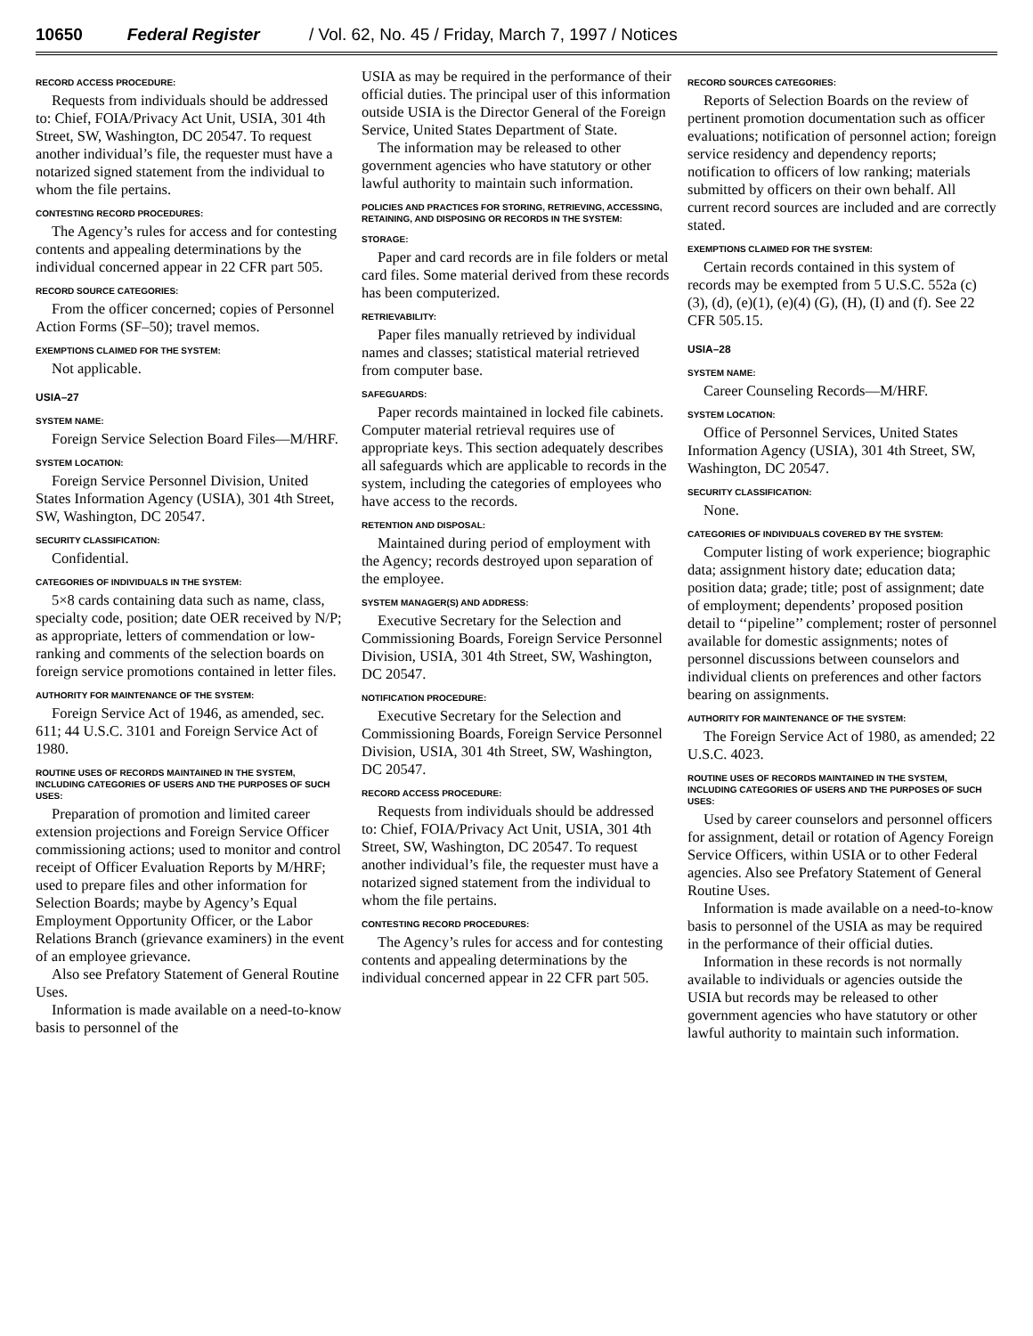10650 Federal Register / Vol. 62, No. 45 / Friday, March 7, 1997 / Notices
RECORD ACCESS PROCEDURE:
Requests from individuals should be addressed to: Chief, FOIA/Privacy Act Unit, USIA, 301 4th Street, SW, Washington, DC 20547. To request another individual’s file, the requester must have a notarized signed statement from the individual to whom the file pertains.
CONTESTING RECORD PROCEDURES:
The Agency’s rules for access and for contesting contents and appealing determinations by the individual concerned appear in 22 CFR part 505.
RECORD SOURCE CATEGORIES:
From the officer concerned; copies of Personnel Action Forms (SF–50); travel memos.
EXEMPTIONS CLAIMED FOR THE SYSTEM:
Not applicable.
USIA–27
SYSTEM NAME:
Foreign Service Selection Board Files—M/HRF.
SYSTEM LOCATION:
Foreign Service Personnel Division, United States Information Agency (USIA), 301 4th Street, SW, Washington, DC 20547.
SECURITY CLASSIFICATION:
Confidential.
CATEGORIES OF INDIVIDUALS IN THE SYSTEM:
5×8 cards containing data such as name, class, specialty code, position; date OER received by N/P; as appropriate, letters of commendation or low-ranking and comments of the selection boards on foreign service promotions contained in letter files.
AUTHORITY FOR MAINTENANCE OF THE SYSTEM:
Foreign Service Act of 1946, as amended, sec. 611; 44 U.S.C. 3101 and Foreign Service Act of 1980.
ROUTINE USES OF RECORDS MAINTAINED IN THE SYSTEM, INCLUDING CATEGORIES OF USERS AND THE PURPOSES OF SUCH USES:
Preparation of promotion and limited career extension projections and Foreign Service Officer commissioning actions; used to monitor and control receipt of Officer Evaluation Reports by M/HRF; used to prepare files and other information for Selection Boards; maybe by Agency’s Equal Employment Opportunity Officer, or the Labor Relations Branch (grievance examiners) in the event of an employee grievance.
Also see Prefatory Statement of General Routine Uses.
Information is made available on a need-to-know basis to personnel of the
USIA as may be required in the performance of their official duties. The principal user of this information outside USIA is the Director General of the Foreign Service, United States Department of State.
The information may be released to other government agencies who have statutory or other lawful authority to maintain such information.
POLICIES AND PRACTICES FOR STORING, RETRIEVING, ACCESSING, RETAINING, AND DISPOSING OR RECORDS IN THE SYSTEM:
STORAGE:
Paper and card records are in file folders or metal card files. Some material derived from these records has been computerized.
RETRIEVABILITY:
Paper files manually retrieved by individual names and classes; statistical material retrieved from computer base.
SAFEGUARDS:
Paper records maintained in locked file cabinets. Computer material retrieval requires use of appropriate keys. This section adequately describes all safeguards which are applicable to records in the system, including the categories of employees who have access to the records.
RETENTION AND DISPOSAL:
Maintained during period of employment with the Agency; records destroyed upon separation of the employee.
SYSTEM MANAGER(S) AND ADDRESS:
Executive Secretary for the Selection and Commissioning Boards, Foreign Service Personnel Division, USIA, 301 4th Street, SW, Washington, DC 20547.
NOTIFICATION PROCEDURE:
Executive Secretary for the Selection and Commissioning Boards, Foreign Service Personnel Division, USIA, 301 4th Street, SW, Washington, DC 20547.
RECORD ACCESS PROCEDURE:
Requests from individuals should be addressed to: Chief, FOIA/Privacy Act Unit, USIA, 301 4th Street, SW, Washington, DC 20547. To request another individual’s file, the requester must have a notarized signed statement from the individual to whom the file pertains.
CONTESTING RECORD PROCEDURES:
The Agency’s rules for access and for contesting contents and appealing determinations by the individual concerned appear in 22 CFR part 505.
RECORD SOURCES CATEGORIES:
Reports of Selection Boards on the review of pertinent promotion documentation such as officer evaluations; notification of personnel action; foreign service residency and dependency reports; notification to officers of low ranking; materials submitted by officers on their own behalf. All current record sources are included and are correctly stated.
EXEMPTIONS CLAIMED FOR THE SYSTEM:
Certain records contained in this system of records may be exempted from 5 U.S.C. 552a (c)(3), (d), (e)(1), (e)(4) (G), (H), (I) and (f). See 22 CFR 505.15.
USIA–28
SYSTEM NAME:
Career Counseling Records—M/HRF.
SYSTEM LOCATION:
Office of Personnel Services, United States Information Agency (USIA), 301 4th Street, SW, Washington, DC 20547.
SECURITY CLASSIFICATION:
None.
CATEGORIES OF INDIVIDUALS COVERED BY THE SYSTEM:
Computer listing of work experience; biographic data; assignment history date; education data; position data; grade; title; post of assignment; date of employment; dependents’ proposed position detail to ‘‘pipeline’’ complement; roster of personnel available for domestic assignments; notes of personnel discussions between counselors and individual clients on preferences and other factors bearing on assignments.
AUTHORITY FOR MAINTENANCE OF THE SYSTEM:
The Foreign Service Act of 1980, as amended; 22 U.S.C. 4023.
ROUTINE USES OF RECORDS MAINTAINED IN THE SYSTEM, INCLUDING CATEGORIES OF USERS AND THE PURPOSES OF SUCH USES:
Used by career counselors and personnel officers for assignment, detail or rotation of Agency Foreign Service Officers, within USIA or to other Federal agencies. Also see Prefatory Statement of General Routine Uses.
Information is made available on a need-to-know basis to personnel of the USIA as may be required in the performance of their official duties.
Information in these records is not normally available to individuals or agencies outside the USIA but records may be released to other government agencies who have statutory or other lawful authority to maintain such information.